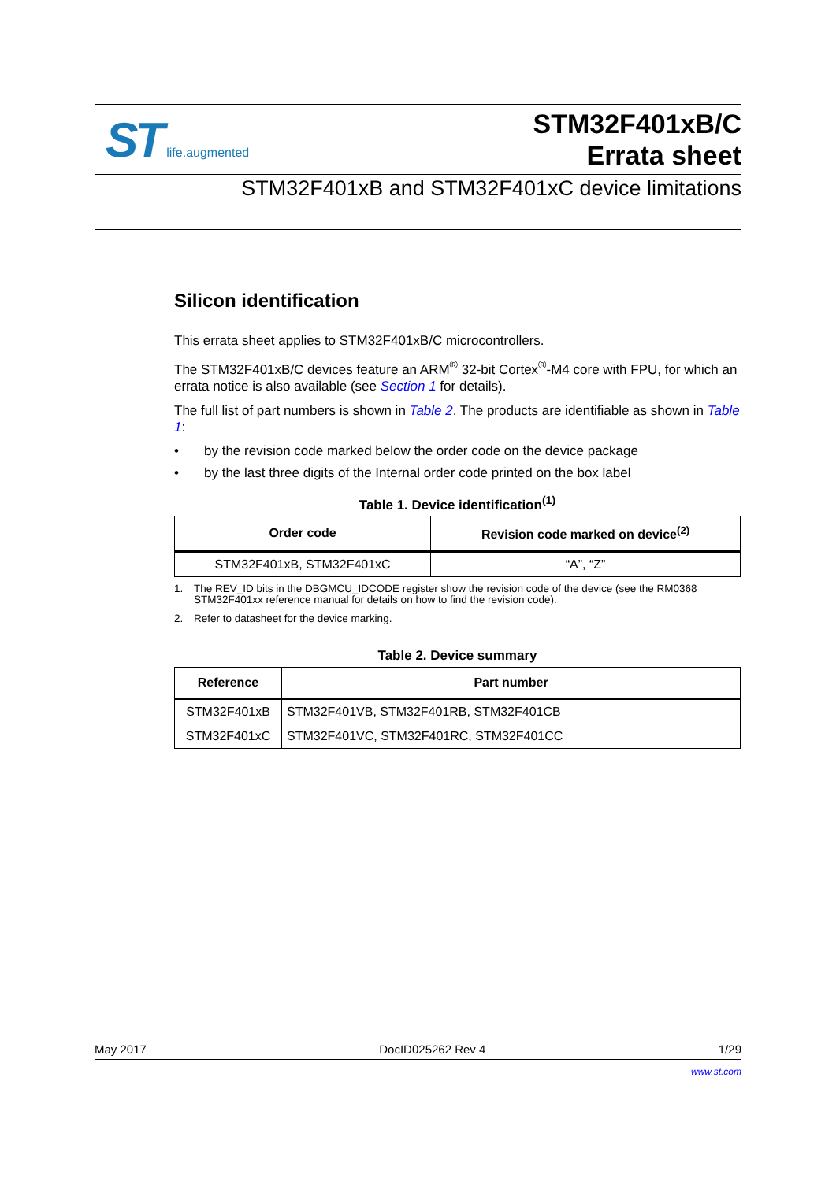ST life.augmented
STM32F401xB/C
Errata sheet
STM32F401xB and STM32F401xC device limitations
Silicon identification
This errata sheet applies to STM32F401xB/C microcontrollers.
The STM32F401xB/C devices feature an ARM<sup>®</sup> 32-bit Cortex<sup>®</sup>-M4 core with FPU, for which an errata notice is also available (see Section 1 for details).
The full list of part numbers is shown in Table 2. The products are identifiable as shown in Table 1:
• by the revision code marked below the order code on the device package
• by the last three digits of the Internal order code printed on the box label
Table 1. Device identification<sup>(1)</sup>
| Order code | Revision code marked on device<sup>(2)</sup> |
| --- | --- |
| STM32F401xB, STM32F401xC | “A”, “Z” |
1. The REV_ID bits in the DBGMCU_IDCODE register show the revision code of the device (see the RM0368 STM32F401xx reference manual for details on how to find the revision code).
2. Refer to datasheet for the device marking.
Table 2. Device summary
| Reference | Part number |
| --- | --- |
| STM32F401xB | STM32F401VB, STM32F401RB, STM32F401CB |
| STM32F401xC | STM32F401VC, STM32F401RC, STM32F401CC |
May 2017 DocID025262 Rev 4 1/29
www.st.com